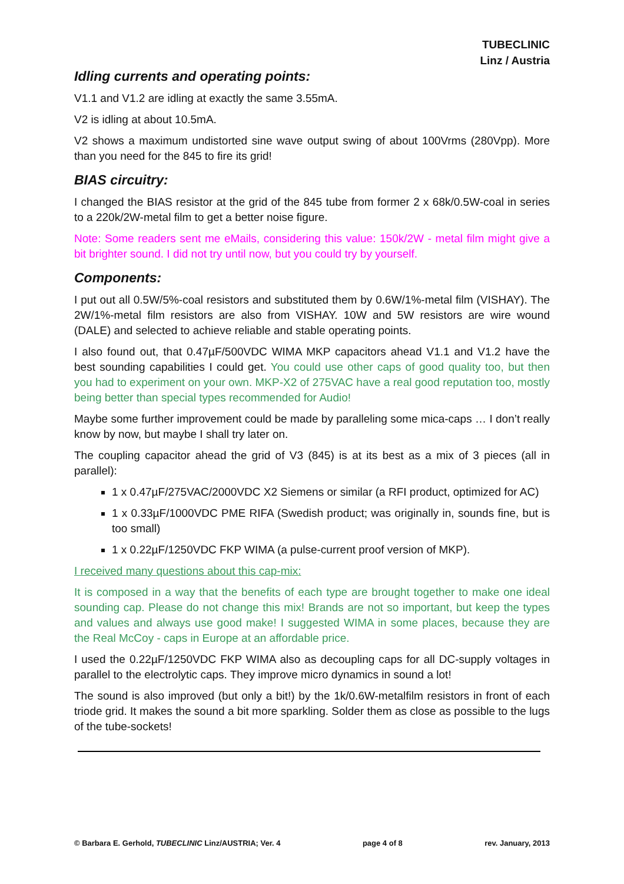TUBECLINIC
Linz / Austria
Idling currents and operating points:
V1.1 and V1.2 are idling at exactly the same 3.55mA.
V2 is idling at about 10.5mA.
V2 shows a maximum undistorted sine wave output swing of about 100Vrms (280Vpp). More than you need for the 845 to fire its grid!
BIAS circuitry:
I changed the BIAS resistor at the grid of the 845 tube from former 2 x 68k/0.5W-coal in series to a 220k/2W-metal film to get a better noise figure.
Note: Some readers sent me eMails, considering this value: 150k/2W - metal film might give a bit brighter sound. I did not try until now, but you could try by yourself.
Components:
I put out all 0.5W/5%-coal resistors and substituted them by 0.6W/1%-metal film (VISHAY). The 2W/1%-metal film resistors are also from VISHAY. 10W and 5W resistors are wire wound (DALE) and selected to achieve reliable and stable operating points.
I also found out, that 0.47µF/500VDC WIMA MKP capacitors ahead V1.1 and V1.2 have the best sounding capabilities I could get. You could use other caps of good quality too, but then you had to experiment on your own. MKP-X2 of 275VAC have a real good reputation too, mostly being better than special types recommended for Audio!
Maybe some further improvement could be made by paralleling some mica-caps … I don’t really know by now, but maybe I shall try later on.
The coupling capacitor ahead the grid of V3 (845) is at its best as a mix of 3 pieces (all in parallel):
1 x 0.47µF/275VAC/2000VDC X2 Siemens or similar (a RFI product, optimized for AC)
1 x 0.33µF/1000VDC PME RIFA (Swedish product; was originally in, sounds fine, but is too small)
1 x 0.22µF/1250VDC FKP WIMA (a pulse-current proof version of MKP).
I received many questions about this cap-mix:
It is composed in a way that the benefits of each type are brought together to make one ideal sounding cap. Please do not change this mix! Brands are not so important, but keep the types and values and always use good make! I suggested WIMA in some places, because they are the Real McCoy - caps in Europe at an affordable price.
I used the 0.22µF/1250VDC FKP WIMA also as decoupling caps for all DC-supply voltages in parallel to the electrolytic caps. They improve micro dynamics in sound a lot!
The sound is also improved (but only a bit!) by the 1k/0.6W-metalfilm resistors in front of each triode grid. It makes the sound a bit more sparkling. Solder them as close as possible to the lugs of the tube-sockets!
© Barbara E. Gerhold, TUBECLINIC Linz/AUSTRIA; Ver. 4 page 4 of 8 rev. January, 2013